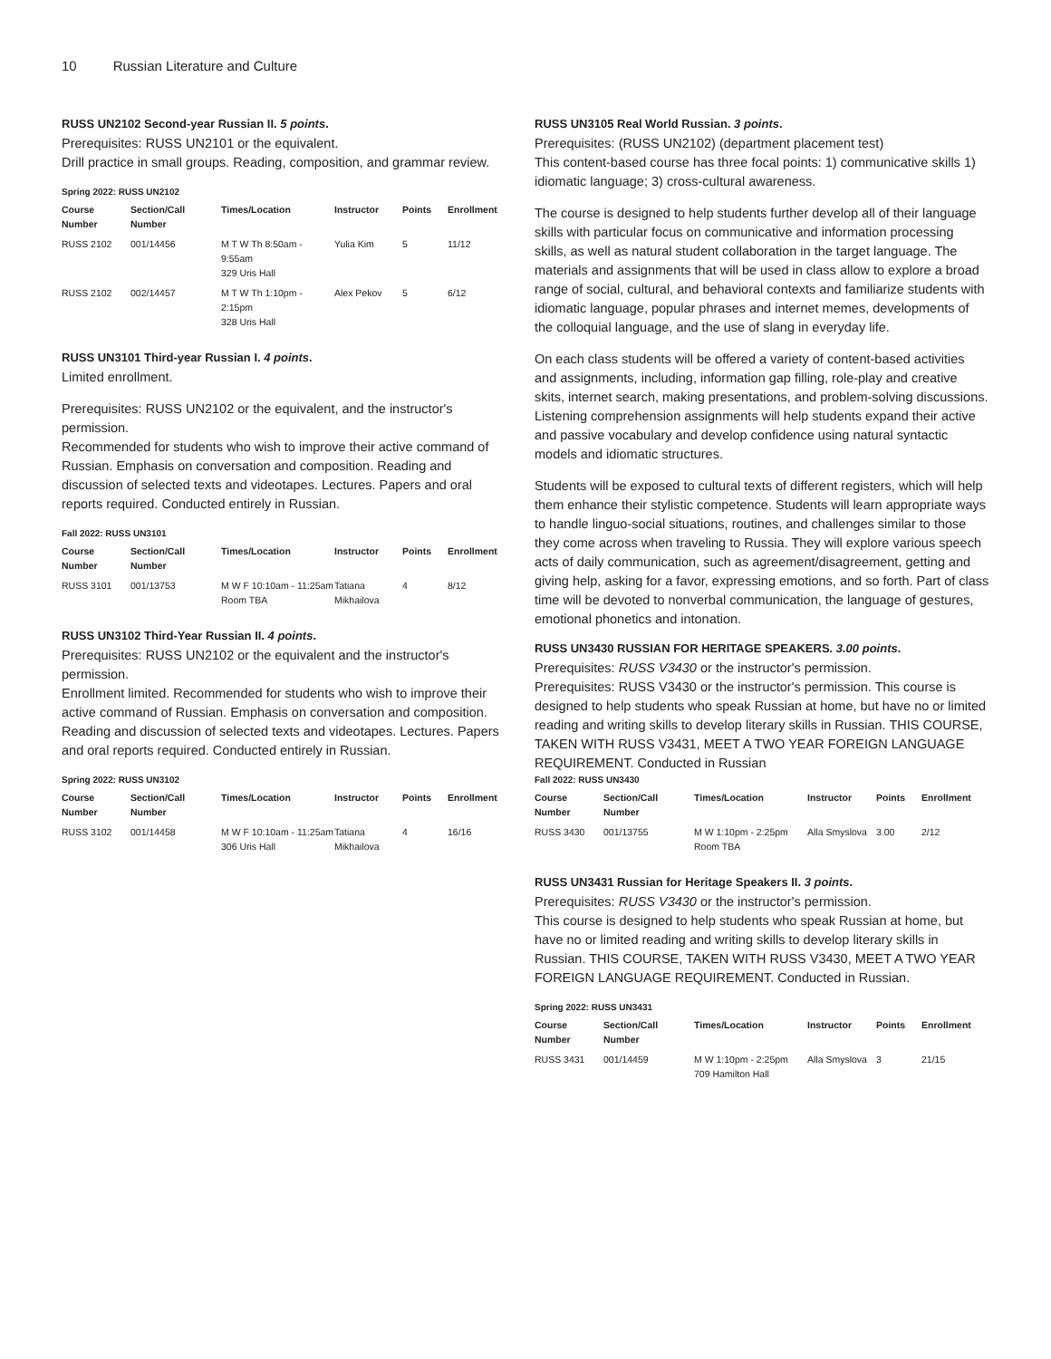10 Russian Literature and Culture
RUSS UN2102 Second-year Russian II. 5 points.
Prerequisites: RUSS UN2101 or the equivalent.
Drill practice in small groups. Reading, composition, and grammar review.
Spring 2022: RUSS UN2102
| Course Number | Section/Call Number | Times/Location | Instructor | Points | Enrollment |
| --- | --- | --- | --- | --- | --- |
| RUSS 2102 | 001/14456 | M T W Th 8:50am - 9:55am 329 Uris Hall | Yulia Kim | 5 | 11/12 |
| RUSS 2102 | 002/14457 | M T W Th 1:10pm - 2:15pm 328 Uris Hall | Alex Pekov | 5 | 6/12 |
RUSS UN3101 Third-year Russian I. 4 points.
Limited enrollment.
Prerequisites: RUSS UN2102 or the equivalent, and the instructor's permission.
Recommended for students who wish to improve their active command of Russian. Emphasis on conversation and composition. Reading and discussion of selected texts and videotapes. Lectures. Papers and oral reports required. Conducted entirely in Russian.
Fall 2022: RUSS UN3101
| Course Number | Section/Call Number | Times/Location | Instructor | Points | Enrollment |
| --- | --- | --- | --- | --- | --- |
| RUSS 3101 | 001/13753 | M W F 10:10am - 11:25am Room TBA | Tatiana Mikhailova | 4 | 8/12 |
RUSS UN3102 Third-Year Russian II. 4 points.
Prerequisites: RUSS UN2102 or the equivalent and the instructor's permission.
Enrollment limited. Recommended for students who wish to improve their active command of Russian. Emphasis on conversation and composition. Reading and discussion of selected texts and videotapes. Lectures. Papers and oral reports required. Conducted entirely in Russian.
Spring 2022: RUSS UN3102
| Course Number | Section/Call Number | Times/Location | Instructor | Points | Enrollment |
| --- | --- | --- | --- | --- | --- |
| RUSS 3102 | 001/14458 | M W F 10:10am - 11:25am 306 Uris Hall | Tatiana Mikhailova | 4 | 16/16 |
RUSS UN3105 Real World Russian. 3 points.
Prerequisites: (RUSS UN2102) (department placement test)
This content-based course has three focal points: 1) communicative skills 1) idiomatic language; 3) cross-cultural awareness.
The course is designed to help students further develop all of their language skills with particular focus on communicative and information processing skills, as well as natural student collaboration in the target language. The materials and assignments that will be used in class allow to explore a broad range of social, cultural, and behavioral contexts and familiarize students with idiomatic language, popular phrases and internet memes, developments of the colloquial language, and the use of slang in everyday life.
On each class students will be offered a variety of content-based activities and assignments, including, information gap filling, role-play and creative skits, internet search, making presentations, and problem-solving discussions. Listening comprehension assignments will help students expand their active and passive vocabulary and develop confidence using natural syntactic models and idiomatic structures.
Students will be exposed to cultural texts of different registers, which will help them enhance their stylistic competence. Students will learn appropriate ways to handle linguo-social situations, routines, and challenges similar to those they come across when traveling to Russia. They will explore various speech acts of daily communication, such as agreement/disagreement, getting and giving help, asking for a favor, expressing emotions, and so forth. Part of class time will be devoted to nonverbal communication, the language of gestures, emotional phonetics and intonation.
RUSS UN3430 RUSSIAN FOR HERITAGE SPEAKERS. 3.00 points.
Prerequisites: RUSS V3430 or the instructor's permission.
Prerequisites: RUSS V3430 or the instructor's permission. This course is designed to help students who speak Russian at home, but have no or limited reading and writing skills to develop literary skills in Russian. THIS COURSE, TAKEN WITH RUSS V3431, MEET A TWO YEAR FOREIGN LANGUAGE REQUIREMENT. Conducted in Russian
Fall 2022: RUSS UN3430
| Course Number | Section/Call Number | Times/Location | Instructor | Points | Enrollment |
| --- | --- | --- | --- | --- | --- |
| RUSS 3430 | 001/13755 | M W 1:10pm - 2:25pm Room TBA | Alla Smyslova | 3.00 | 2/12 |
RUSS UN3431 Russian for Heritage Speakers II. 3 points.
Prerequisites: RUSS V3430 or the instructor's permission.
This course is designed to help students who speak Russian at home, but have no or limited reading and writing skills to develop literary skills in Russian. THIS COURSE, TAKEN WITH RUSS V3430, MEET A TWO YEAR FOREIGN LANGUAGE REQUIREMENT. Conducted in Russian.
Spring 2022: RUSS UN3431
| Course Number | Section/Call Number | Times/Location | Instructor | Points | Enrollment |
| --- | --- | --- | --- | --- | --- |
| RUSS 3431 | 001/14459 | M W 1:10pm - 2:25pm 709 Hamilton Hall | Alla Smyslova | 3 | 21/15 |